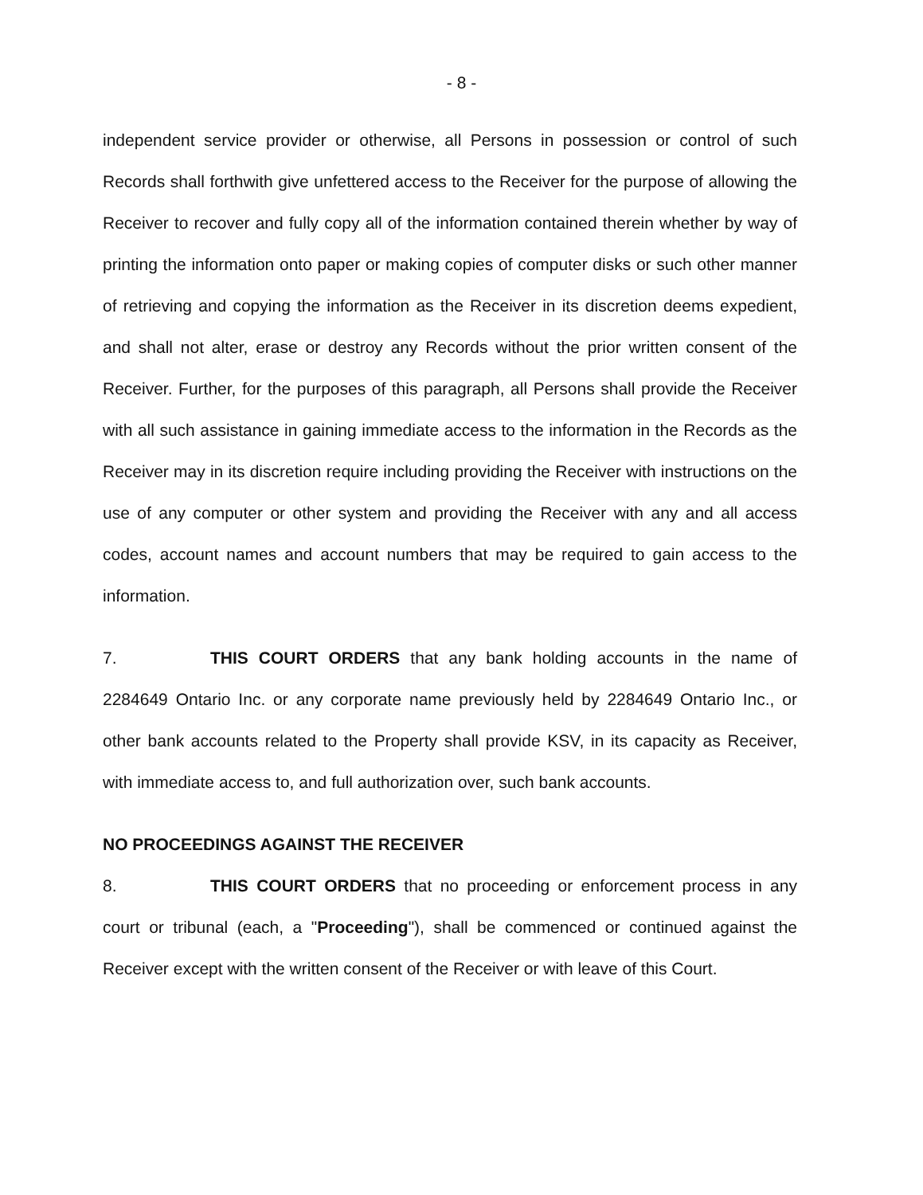- 8 -
independent service provider or otherwise, all Persons in possession or control of such Records shall forthwith give unfettered access to the Receiver for the purpose of allowing the Receiver to recover and fully copy all of the information contained therein whether by way of printing the information onto paper or making copies of computer disks or such other manner of retrieving and copying the information as the Receiver in its discretion deems expedient, and shall not alter, erase or destroy any Records without the prior written consent of the Receiver. Further, for the purposes of this paragraph, all Persons shall provide the Receiver with all such assistance in gaining immediate access to the information in the Records as the Receiver may in its discretion require including providing the Receiver with instructions on the use of any computer or other system and providing the Receiver with any and all access codes, account names and account numbers that may be required to gain access to the information.
7. THIS COURT ORDERS that any bank holding accounts in the name of 2284649 Ontario Inc. or any corporate name previously held by 2284649 Ontario Inc., or other bank accounts related to the Property shall provide KSV, in its capacity as Receiver, with immediate access to, and full authorization over, such bank accounts.
NO PROCEEDINGS AGAINST THE RECEIVER
8. THIS COURT ORDERS that no proceeding or enforcement process in any court or tribunal (each, a "Proceeding"), shall be commenced or continued against the Receiver except with the written consent of the Receiver or with leave of this Court.